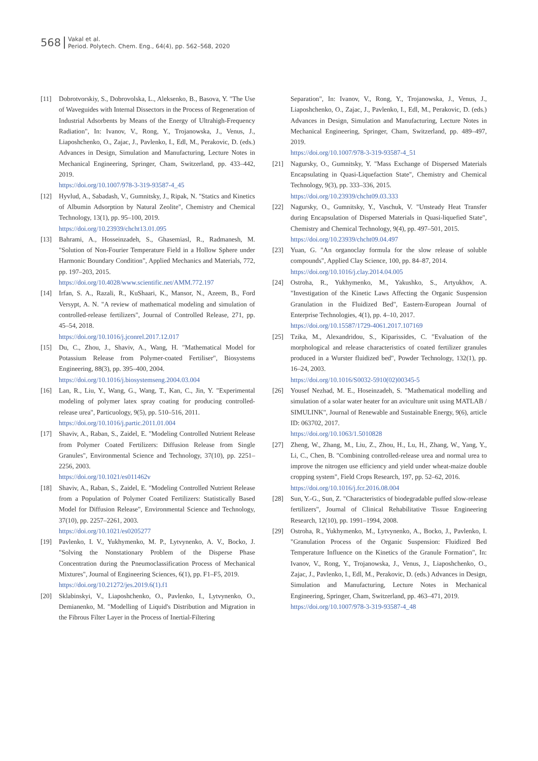568
Vakal et al.
Period. Polytech. Chem. Eng., 64(4), pp. 562–568, 2020
[11] Dobrotvorskiy, S., Dobrovolska, L., Aleksenko, B., Basova, Y. "The Use of Waveguides with Internal Dissectors in the Process of Regeneration of Industrial Adsorbents by Means of the Energy of Ultrahigh-Frequency Radiation", In: Ivanov, V., Rong, Y., Trojanowska, J., Venus, J., Liaposhchenko, O., Zajac, J., Pavlenko, I., Edl, M., Perakovic, D. (eds.) Advances in Design, Simulation and Manufacturing, Lecture Notes in Mechanical Engineering, Springer, Cham, Switzerland, pp. 433–442, 2019.
https://doi.org/10.1007/978-3-319-93587-4_45
[12] Hyvlud, A., Sabadash, V., Gumnitsky, J., Ripak, N. "Statics and Kinetics of Albumin Adsorption by Natural Zeolite", Chemistry and Chemical Technology, 13(1), pp. 95–100, 2019.
https://doi.org/10.23939/chcht13.01.095
[13] Bahrami, A., Hosseinzadeh, S., Ghasemiasl, R., Radmanesh, M. "Solution of Non-Fourier Temperature Field in a Hollow Sphere under Harmonic Boundary Condition", Applied Mechanics and Materials, 772, pp. 197–203, 2015.
https://doi.org/10.4028/www.scientific.net/AMM.772.197
[14] Irfan, S. A., Razali, R., KuShaari, K., Mansor, N., Azeem, B., Ford Versypt, A. N. "A review of mathematical modeling and simulation of controlled-release fertilizers", Journal of Controlled Release, 271, pp. 45–54, 2018.
https://doi.org/10.1016/j.jconrel.2017.12.017
[15] Du, C., Zhou, J., Shaviv, A., Wang, H. "Mathematical Model for Potassium Release from Polymer-coated Fertiliser", Biosystems Engineering, 88(3), pp. 395–400, 2004.
https://doi.org/10.1016/j.biosystemseng.2004.03.004
[16] Lan, R., Liu, Y., Wang, G., Wang, T., Kan, C., Jin, Y. "Experimental modeling of polymer latex spray coating for producing controlled-release urea", Particuology, 9(5), pp. 510–516, 2011.
https://doi.org/10.1016/j.partic.2011.01.004
[17] Shaviv, A., Raban, S., Zaidel, E. "Modeling Controlled Nutrient Release from Polymer Coated Fertilizers: Diffusion Release from Single Granules", Environmental Science and Technology, 37(10), pp. 2251–2256, 2003.
https://doi.org/10.1021/es011462v
[18] Shaviv, A., Raban, S., Zaidel, E. "Modeling Controlled Nutrient Release from a Population of Polymer Coated Fertilizers: Statistically Based Model for Diffusion Release", Environmental Science and Technology, 37(10), pp. 2257–2261, 2003.
https://doi.org/10.1021/es0205277
[19] Pavlenko, I. V., Yukhymenko, M. P., Lytvynenko, A. V., Bocko, J. "Solving the Nonstationary Problem of the Disperse Phase Concentration during the Pneumoclassification Process of Mechanical Mixtures", Journal of Engineering Sciences, 6(1), pp. F1–F5, 2019.
https://doi.org/10.21272/jes.2019.6(1).f1
[20] Sklabinskyi, V., Liaposhchenko, O., Pavlenko, I., Lytvynenko, O., Demianenko, M. "Modelling of Liquid's Distribution and Migration in the Fibrous Filter Layer in the Process of Inertial-Filtering
Separation", In: Ivanov, V., Rong, Y., Trojanowska, J., Venus, J., Liaposhchenko, O., Zajac, J., Pavlenko, I., Edl, M., Perakovic, D. (eds.) Advances in Design, Simulation and Manufacturing, Lecture Notes in Mechanical Engineering, Springer, Cham, Switzerland, pp. 489–497, 2019.
https://doi.org/10.1007/978-3-319-93587-4_51
[21] Nagursky, O., Gumnitsky, Y. "Mass Exchange of Dispersed Materials Encapsulating in Quasi-Liquefaction State", Chemistry and Chemical Technology, 9(3), pp. 333–336, 2015.
https://doi.org/10.23939/chcht09.03.333
[22] Nagursky, O., Gumnitsky, Y., Vaschuk, V. "Unsteady Heat Transfer during Encapsulation of Dispersed Materials in Quasi-liquefied State", Chemistry and Chemical Technology, 9(4), pp. 497–501, 2015.
https://doi.org/10.23939/chcht09.04.497
[23] Yuan, G. "An organoclay formula for the slow release of soluble compounds", Applied Clay Science, 100, pp. 84–87, 2014.
https://doi.org/10.1016/j.clay.2014.04.005
[24] Ostroha, R., Yukhymenko, M., Yakushko, S., Artyukhov, A. "Investigation of the Kinetic Laws Affecting the Organic Suspension Granulation in the Fluidized Bed", Eastern-European Journal of Enterprise Technologies, 4(1), pp. 4–10, 2017.
https://doi.org/10.15587/1729-4061.2017.107169
[25] Tzika, M., Alexandridou, S., Kiparissides, C. "Evaluation of the morphological and release characteristics of coated fertilizer granules produced in a Wurster fluidized bed", Powder Technology, 132(1), pp. 16–24, 2003.
https://doi.org/10.1016/S0032-5910(02)00345-5
[26] Yousef Nezhad, M. E., Hoseinzadeh, S. "Mathematical modelling and simulation of a solar water heater for an aviculture unit using MATLAB / SIMULINK", Journal of Renewable and Sustainable Energy, 9(6), article ID: 063702, 2017.
https://doi.org/10.1063/1.5010828
[27] Zheng, W., Zhang, M., Liu, Z., Zhou, H., Lu, H., Zhang, W., Yang, Y., Li, C., Chen, B. "Combining controlled-release urea and normal urea to improve the nitrogen use efficiency and yield under wheat-maize double cropping system", Field Crops Research, 197, pp. 52–62, 2016.
https://doi.org/10.1016/j.fcr.2016.08.004
[28] Sun, Y.-G., Sun, Z. "Characteristics of biodegradable puffed slow-release fertilizers", Journal of Clinical Rehabilitative Tissue Engineering Research, 12(10), pp. 1991–1994, 2008.
[29] Ostroha, R., Yukhymenko, M., Lytvynenko, A., Bocko, J., Pavlenko, I. "Granulation Process of the Organic Suspension: Fluidized Bed Temperature Influence on the Kinetics of the Granule Formation", In: Ivanov, V., Rong, Y., Trojanowska, J., Venus, J., Liaposhchenko, O., Zajac, J., Pavlenko, I., Edl, M., Perakovic, D. (eds.) Advances in Design, Simulation and Manufacturing, Lecture Notes in Mechanical Engineering, Springer, Cham, Switzerland, pp. 463–471, 2019.
https://doi.org/10.1007/978-3-319-93587-4_48